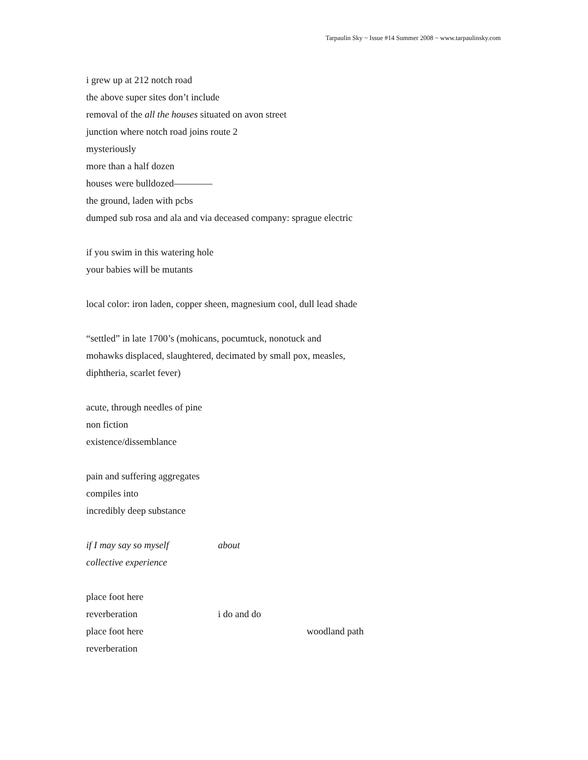Tarpaulin Sky ~ Issue #14 Summer 2008 ~ www.tarpaulinsky.com
i grew up at 212 notch road
the above super sites don’t include
removal of the all the houses situated on avon street
junction where notch road joins route 2
mysteriously
more than a half dozen
houses were bulldozed————
the ground, laden with pcbs
dumped sub rosa and ala and via deceased company: sprague electric
if you swim in this watering hole
your babies will be mutants
local color: iron laden, copper sheen, magnesium cool, dull lead shade
“settled” in late 1700’s (mohicans, pocumtuck, nonotuck and
mohawks displaced, slaughtered, decimated by small pox, measles,
diphtheria, scarlet fever)
acute, through needles of pine
non fiction
existence/dissemblance
pain and suffering aggregates
compiles into
incredibly deep substance
if I may say so myself about
collective experience
place foot here
reverberation i do and do
place foot here woodland path
reverberation